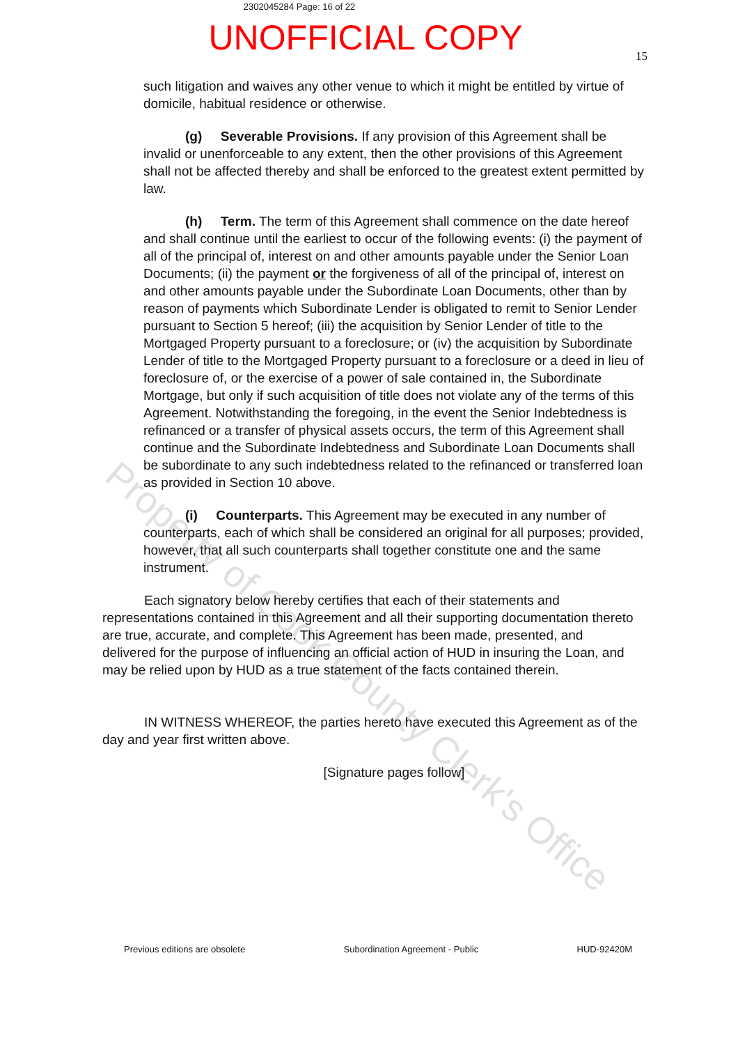2302045284 Page: 16 of 22
UNOFFICIAL COPY
15
such litigation and waives any other venue to which it might be entitled by virtue of domicile, habitual residence or otherwise.
(g) Severable Provisions. If any provision of this Agreement shall be invalid or unenforceable to any extent, then the other provisions of this Agreement shall not be affected thereby and shall be enforced to the greatest extent permitted by law.
(h) Term. The term of this Agreement shall commence on the date hereof and shall continue until the earliest to occur of the following events: (i) the payment of all of the principal of, interest on and other amounts payable under the Senior Loan Documents; (ii) the payment or the forgiveness of all of the principal of, interest on and other amounts payable under the Subordinate Loan Documents, other than by reason of payments which Subordinate Lender is obligated to remit to Senior Lender pursuant to Section 5 hereof; (iii) the acquisition by Senior Lender of title to the Mortgaged Property pursuant to a foreclosure; or (iv) the acquisition by Subordinate Lender of title to the Mortgaged Property pursuant to a foreclosure or a deed in lieu of foreclosure of, or the exercise of a power of sale contained in, the Subordinate Mortgage, but only if such acquisition of title does not violate any of the terms of this Agreement. Notwithstanding the foregoing, in the event the Senior Indebtedness is refinanced or a transfer of physical assets occurs, the term of this Agreement shall continue and the Subordinate Indebtedness and Subordinate Loan Documents shall be subordinate to any such indebtedness related to the refinanced or transferred loan as provided in Section 10 above.
(i) Counterparts. This Agreement may be executed in any number of counterparts, each of which shall be considered an original for all purposes; provided, however, that all such counterparts shall together constitute one and the same instrument.
Each signatory below hereby certifies that each of their statements and representations contained in this Agreement and all their supporting documentation thereto are true, accurate, and complete. This Agreement has been made, presented, and delivered for the purpose of influencing an official action of HUD in insuring the Loan, and may be relied upon by HUD as a true statement of the facts contained therein.
IN WITNESS WHEREOF, the parties hereto have executed this Agreement as of the day and year first written above.
[Signature pages follow]
Property of Cook County Clerk's Office
Previous editions are obsolete Subordination Agreement - Public HUD-92420M